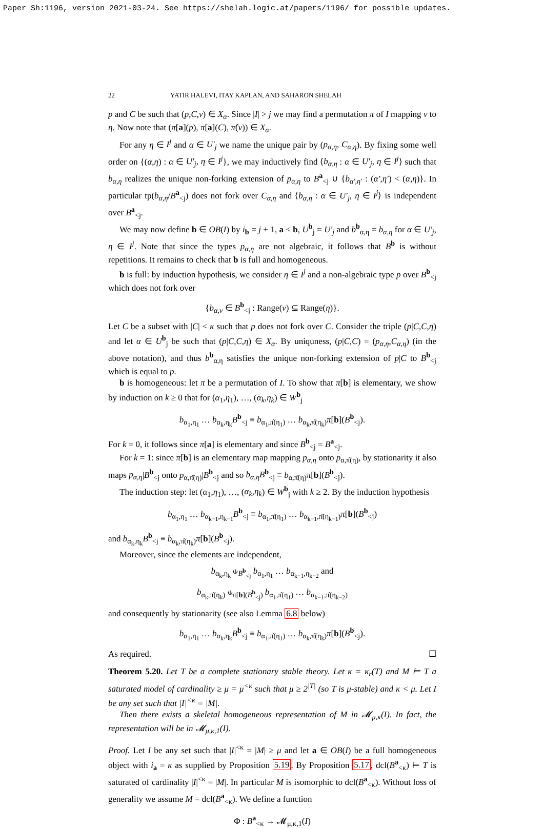Paper Sh:1196, version 2021-03-24. See https://shelah.logic.at/papers/1196/ for possible updates.
22 YATIR HALEVI, ITAY KAPLAN, AND SAHARON SHELAH
p and C be such that (p,C,ν) ∈ X<sub>α</sub>. Since |I| > j we may find a permutation π of I mapping ν to η. Now note that (π[a](p), π[a](C), π̂(ν)) ∈ X<sub>α</sub>.
For any η ∈ I<sup>j</sup> and α ∈ U′<sub>j</sub> we name the unique pair by (p<sub>α,η</sub>, C<sub>α,η</sub>). By fixing some well order on {(α,η) : α ∈ U′<sub>j</sub>, η ∈ I<sup>j</sup>}, we may inductively find ⟨b<sub>α,η</sub> : α ∈ U′<sub>j</sub>, η ∈ I<sup>j</sup>⟩ such that b<sub>α,η</sub> realizes the unique non-forking extension of p<sub>α,η</sub> to B<sup>a</sup><sub><j</sub> ∪ {b<sub>α′,η′</sub> : (α′,η′) < (α,η)}. In particular tp(b<sub>α,η</sub>/B<sup>a</sup><sub><j</sub>) does not fork over C<sub>α,η</sub> and ⟨b<sub>α,η</sub> : α ∈ U′<sub>j</sub>, η ∈ I<sup>j</sup>⟩ is independent over B<sup>a</sup><sub><j</sub>.
We may now define b ∈ OB(I) by i<sub>b</sub> = j + 1, a ≤ b, U<sup>b</sup><sub>j</sub> = U′<sub>j</sub> and b<sup>b</sup><sub>α,η</sub> = b<sub>α,η</sub> for α ∈ U′<sub>j</sub>, η ∈ I<sup>j</sup>. Note that since the types p<sub>α,η</sub> are not algebraic, it follows that B<sup>b</sup> is without repetitions. It remains to check that b is full and homogeneous.
b is full: by induction hypothesis, we consider η ∈ I<sup>j</sup> and a non-algebraic type p over B<sup>b</sup><sub><j</sub> which does not fork over
{b<sub>α,ν</sub> ∈ B<sup>b</sup><sub><j</sub> : Range(ν) ⊆ Range(η)}.
Let C be a subset with |C| < κ such that p does not fork over C. Consider the triple (p|C,C,η) and let α ∈ U<sup>b</sup><sub>j</sub> be such that (p|C,C,η) ∈ X<sub>α</sub>. By uniquness, (p|C,C) = (p<sub>α,η</sub>,C<sub>α,η</sub>) (in the above notation), and thus b<sup>b</sup><sub>α,η</sub> satisfies the unique non-forking extension of p|C to B<sup>b</sup><sub><j</sub> which is equal to p.
b is homogeneous: let π be a permutation of I. To show that π[b] is elementary, we show by induction on k ≥ 0 that for (α<sub>1</sub>,η<sub>1</sub>), …, (α<sub>k</sub>,η<sub>k</sub>) ∈ W<sup>b</sup><sub>j</sub>
b<sub>α<sub>1</sub>,η<sub>1</sub></sub> … b<sub>α<sub>k</sub>,η<sub>k</sub></sub>B<sup>b</sup><sub><j</sub> ≡ b<sub>α<sub>1</sub>,π̂(η<sub>1</sub>)</sub> … b<sub>α<sub>k</sub>,π̂(η<sub>k</sub>)</sub>π[b](B<sup>b</sup><sub><j</sub>).
For k = 0, it follows since π[a] is elementary and since B<sup>b</sup><sub><j</sub> = B<sup>a</sup><sub><j</sub>.
For k = 1: since π[b] is an elementary map mapping p<sub>α,η</sub> onto p<sub>α,π̂(η)</sub>, by stationarity it also maps p<sub>α,η</sub>|B<sup>b</sup><sub><j</sub> onto p<sub>α,π̂(η)</sub>|B<sup>b</sup><sub><j</sub> and so b<sub>α,η</sub>B<sup>b</sup><sub><j</sub> ≡ b<sub>α,π̂(η)</sub>π[b](B<sup>b</sup><sub><j</sub>).
The induction step: let (α<sub>1</sub>,η<sub>1</sub>), …, (α<sub>k</sub>,η<sub>k</sub>) ∈ W<sup>b</sup><sub>j</sub> with k ≥ 2. By the induction hypothesis
b<sub>α<sub>1</sub>,η<sub>1</sub></sub> … b<sub>α<sub>k−1</sub>,η<sub>k−1</sub></sub>B<sup>b</sup><sub><j</sub> ≡ b<sub>α<sub>1</sub>,π̂(η<sub>1</sub>)</sub> … b<sub>α<sub>k−1</sub>,π̂(η<sub>k−1</sub>)</sub>π[b](B<sup>b</sup><sub><j</sub>)
and b<sub>α<sub>k</sub>,η<sub>k</sub></sub>B<sup>b</sup><sub><j</sub> ≡ b<sub>α<sub>k</sub>,π̂(η<sub>k</sub>)</sub>π[b](B<sup>b</sup><sub><j</sub>).
Moreover, since the elements are independent,
b<sub>α<sub>k</sub>,η<sub>k</sub></sub> ⫝<sub>B<sup>b</sup><sub><j</sub></sub> b<sub>α<sub>1</sub>,η<sub>1</sub></sub> … b<sub>α<sub>k−1</sub>,η<sub>k−2</sub></sub> and
b<sub>α<sub>k</sub>,π̂(η<sub>k</sub>)</sub> ⫝<sub>π[b](B<sup>b</sup><sub><j</sub>)</sub> b<sub>α<sub>1</sub>,π̂(η<sub>1</sub>)</sub> … b<sub>α<sub>k−1</sub>,π̂(η<sub>k−2</sub>)</sub>
and consequently by stationarity (see also Lemma 6.8 below)
b<sub>α<sub>1</sub>,η<sub>1</sub></sub> … b<sub>α<sub>k</sub>,η<sub>k</sub></sub>B<sup>b</sup><sub><j</sub> ≡ b<sub>α<sub>1</sub>,π̂(η<sub>1</sub>)</sub> … b<sub>α<sub>k</sub>,π̂(η<sub>k</sub>)</sub>π[b](B<sup>b</sup><sub><j</sub>).
As required. ☐
Theorem 5.20. Let T be a complete stationary stable theory. Let κ = κ<sub>r</sub>(T) and M ⊨ T a saturated model of cardinality ≥ μ = μ<sup><κ</sup> such that μ ≥ 2<sup>|T|</sup> (so T is μ-stable) and κ < μ. Let I be any set such that |I|<sup><κ</sup> = |M|.
Then there exists a skeletal homogeneous representation of M in 𝓜<sub>μ,κ</sub>(I). In fact, the representation will be in 𝓜<sub>μ,κ,1</sub>(I).
Proof. Let I be any set such that |I|<sup><κ</sup> = |M| ≥ μ and let a ∈ OB(I) be a full homogeneous object with i<sub>a</sub> = κ as supplied by Proposition 5.19. By Proposition 5.17, dcl(B<sup>a</sup><sub><κ</sub>) ⊨ T is saturated of cardinality |I|<sup><κ</sup> = |M|. In particular M is isomorphic to dcl(B<sup>a</sup><sub><κ</sub>). Without loss of generality we assume M = dcl(B<sup>a</sup><sub><κ</sub>). We define a function
Φ : B<sup>a</sup><sub><κ</sub> → 𝓜<sub>μ,κ,1</sub>(I)